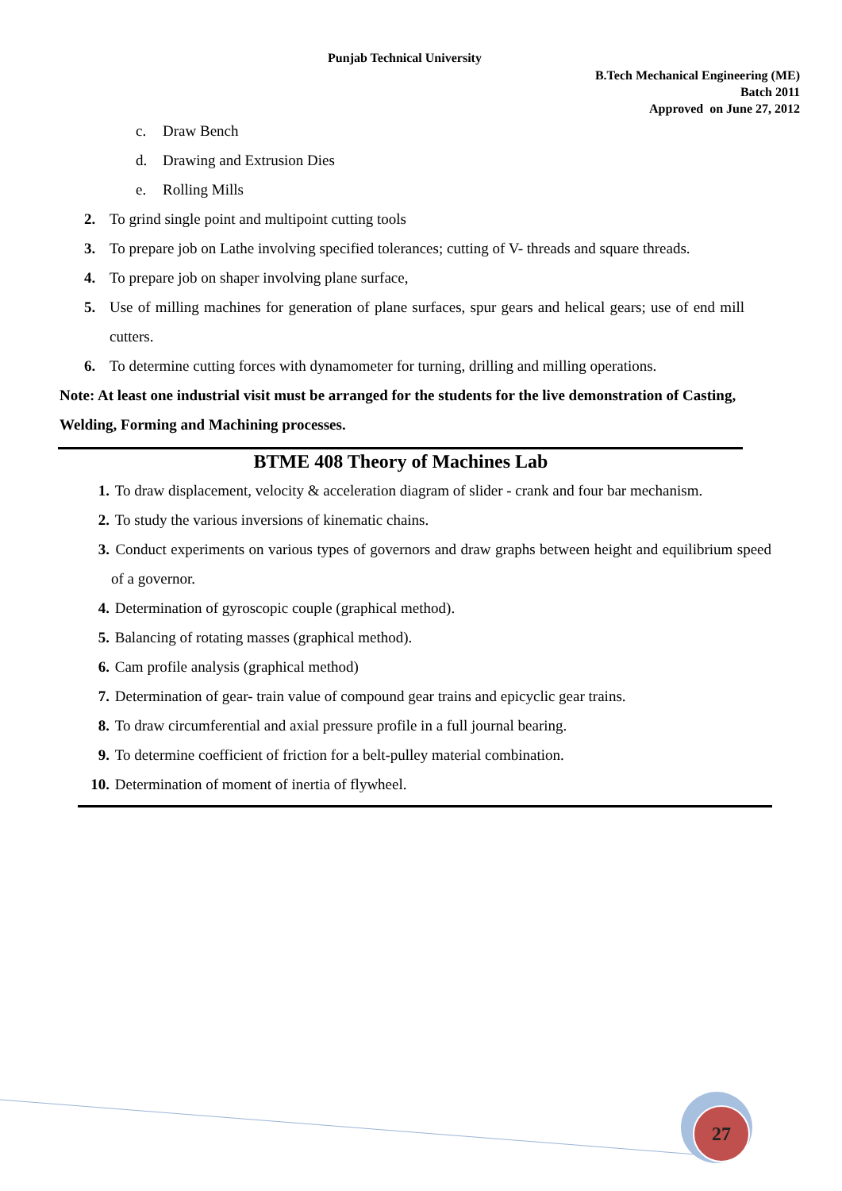Punjab Technical University
B.Tech Mechanical Engineering (ME)
Batch 2011
Approved on June 27, 2012
c. Draw Bench
d. Drawing and Extrusion Dies
e. Rolling Mills
2. To grind single point and multipoint cutting tools
3. To prepare job on Lathe involving specified tolerances; cutting of V- threads and square threads.
4. To prepare job on shaper involving plane surface,
5. Use of milling machines for generation of plane surfaces, spur gears and helical gears; use of end mill cutters.
6. To determine cutting forces with dynamometer for turning, drilling and milling operations.
Note: At least one industrial visit must be arranged for the students for the live demonstration of Casting, Welding, Forming and Machining processes.
BTME 408 Theory of Machines Lab
1. To draw displacement, velocity & acceleration diagram of slider - crank and four bar mechanism.
2. To study the various inversions of kinematic chains.
3. Conduct experiments on various types of governors and draw graphs between height and equilibrium speed of a governor.
4. Determination of gyroscopic couple (graphical method).
5. Balancing of rotating masses (graphical method).
6. Cam profile analysis (graphical method)
7. Determination of gear- train value of compound gear trains and epicyclic gear trains.
8. To draw circumferential and axial pressure profile in a full journal bearing.
9. To determine coefficient of friction for a belt-pulley material combination.
10. Determination of moment of inertia of flywheel.
27